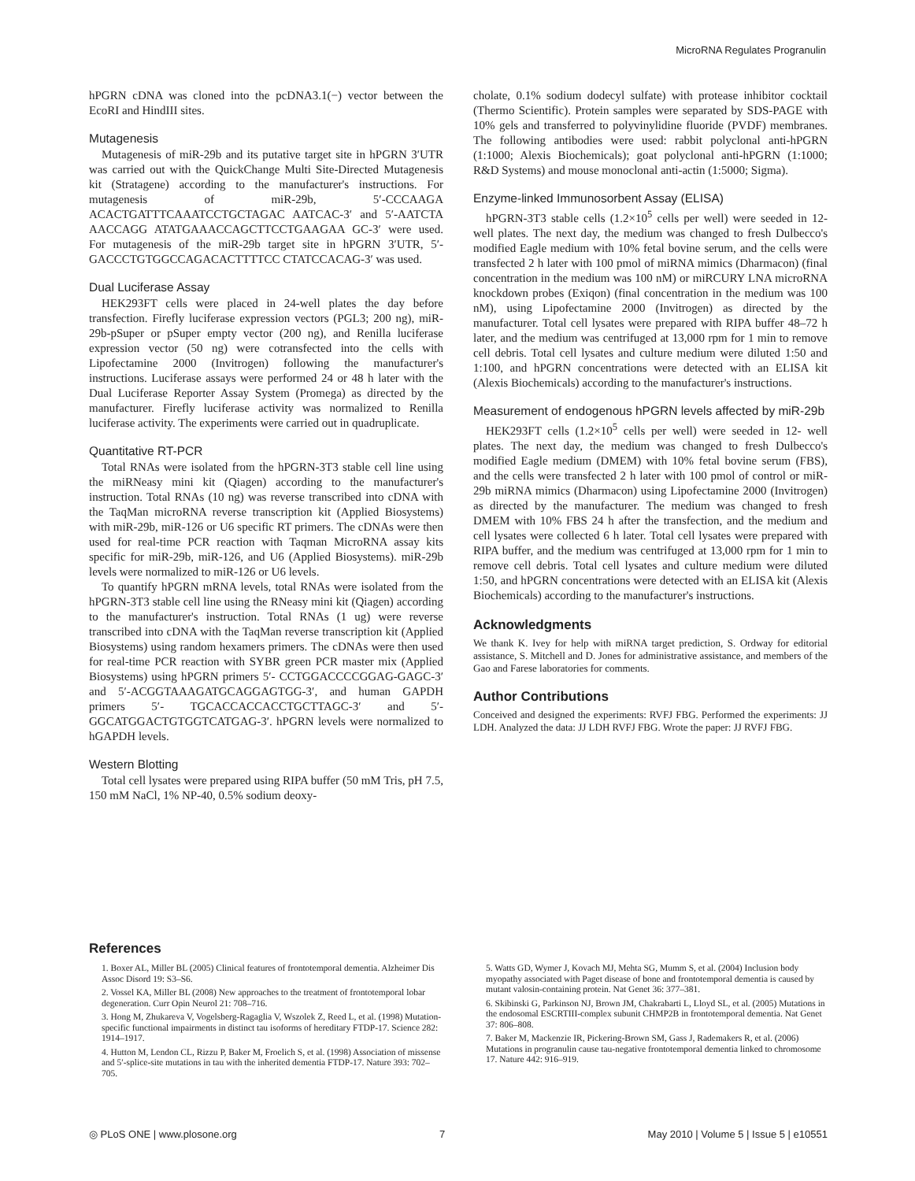MicroRNA Regulates Progranulin
hPGRN cDNA was cloned into the pcDNA3.1(−) vector between the EcoRI and HindIII sites.
Mutagenesis
Mutagenesis of miR-29b and its putative target site in hPGRN 3′UTR was carried out with the QuickChange Multi Site-Directed Mutagenesis kit (Stratagene) according to the manufacturer's instructions. For mutagenesis of miR-29b, 5′-CCCAAGA ACACTGATTTCAAATCCTGCTAGAC AATCAC-3′ and 5′-AATCTA AACCAGG ATATGAAACCAGCTTCCTGAAGAA GC-3′ were used. For mutagenesis of the miR-29b target site in hPGRN 3′UTR, 5′-GACCCTGTGGCCAGACACTTTTCC CTATCCACAG-3′ was used.
Dual Luciferase Assay
HEK293FT cells were placed in 24-well plates the day before transfection. Firefly luciferase expression vectors (PGL3; 200 ng), miR-29b-pSuper or pSuper empty vector (200 ng), and Renilla luciferase expression vector (50 ng) were cotransfected into the cells with Lipofectamine 2000 (Invitrogen) following the manufacturer's instructions. Luciferase assays were performed 24 or 48 h later with the Dual Luciferase Reporter Assay System (Promega) as directed by the manufacturer. Firefly luciferase activity was normalized to Renilla luciferase activity. The experiments were carried out in quadruplicate.
Quantitative RT-PCR
Total RNAs were isolated from the hPGRN-3T3 stable cell line using the miRNeasy mini kit (Qiagen) according to the manufacturer's instruction. Total RNAs (10 ng) was reverse transcribed into cDNA with the TaqMan microRNA reverse transcription kit (Applied Biosystems) with miR-29b, miR-126 or U6 specific RT primers. The cDNAs were then used for real-time PCR reaction with Taqman MicroRNA assay kits specific for miR-29b, miR-126, and U6 (Applied Biosystems). miR-29b levels were normalized to miR-126 or U6 levels.
To quantify hPGRN mRNA levels, total RNAs were isolated from the hPGRN-3T3 stable cell line using the RNeasy mini kit (Qiagen) according to the manufacturer's instruction. Total RNAs (1 ug) were reverse transcribed into cDNA with the TaqMan reverse transcription kit (Applied Biosystems) using random hexamers primers. The cDNAs were then used for real-time PCR reaction with SYBR green PCR master mix (Applied Biosystems) using hPGRN primers 5′- CCTGGACCCCGGAG-GAGC-3′ and 5′-ACGGTAAAGATGCAGGAGTGG-3′, and human GAPDH primers 5′- TGCACCACCACCTGCTTAGC-3′ and 5′- GGCATGGACTGTGGTCATGAG-3′. hPGRN levels were normalized to hGAPDH levels.
Western Blotting
Total cell lysates were prepared using RIPA buffer (50 mM Tris, pH 7.5, 150 mM NaCl, 1% NP-40, 0.5% sodium deoxy-
cholate, 0.1% sodium dodecyl sulfate) with protease inhibitor cocktail (Thermo Scientific). Protein samples were separated by SDS-PAGE with 10% gels and transferred to polyvinylidine fluoride (PVDF) membranes. The following antibodies were used: rabbit polyclonal anti-hPGRN (1:1000; Alexis Biochemicals); goat polyclonal anti-hPGRN (1:1000; R&D Systems) and mouse monoclonal anti-actin (1:5000; Sigma).
Enzyme-linked Immunosorbent Assay (ELISA)
hPGRN-3T3 stable cells (1.2×10<sup>5</sup> cells per well) were seeded in 12-well plates. The next day, the medium was changed to fresh Dulbecco's modified Eagle medium with 10% fetal bovine serum, and the cells were transfected 2 h later with 100 pmol of miRNA mimics (Dharmacon) (final concentration in the medium was 100 nM) or miRCURY LNA microRNA knockdown probes (Exiqon) (final concentration in the medium was 100 nM), using Lipofectamine 2000 (Invitrogen) as directed by the manufacturer. Total cell lysates were prepared with RIPA buffer 48–72 h later, and the medium was centrifuged at 13,000 rpm for 1 min to remove cell debris. Total cell lysates and culture medium were diluted 1:50 and 1:100, and hPGRN concentrations were detected with an ELISA kit (Alexis Biochemicals) according to the manufacturer's instructions.
Measurement of endogenous hPGRN levels affected by miR-29b
HEK293FT cells (1.2×10<sup>5</sup> cells per well) were seeded in 12- well plates. The next day, the medium was changed to fresh Dulbecco's modified Eagle medium (DMEM) with 10% fetal bovine serum (FBS), and the cells were transfected 2 h later with 100 pmol of control or miR-29b miRNA mimics (Dharmacon) using Lipofectamine 2000 (Invitrogen) as directed by the manufacturer. The medium was changed to fresh DMEM with 10% FBS 24 h after the transfection, and the medium and cell lysates were collected 6 h later. Total cell lysates were prepared with RIPA buffer, and the medium was centrifuged at 13,000 rpm for 1 min to remove cell debris. Total cell lysates and culture medium were diluted 1:50, and hPGRN concentrations were detected with an ELISA kit (Alexis Biochemicals) according to the manufacturer's instructions.
Acknowledgments
We thank K. Ivey for help with miRNA target prediction, S. Ordway for editorial assistance, S. Mitchell and D. Jones for administrative assistance, and members of the Gao and Farese laboratories for comments.
Author Contributions
Conceived and designed the experiments: RVFJ FBG. Performed the experiments: JJ LDH. Analyzed the data: JJ LDH RVFJ FBG. Wrote the paper: JJ RVFJ FBG.
References
1. Boxer AL, Miller BL (2005) Clinical features of frontotemporal dementia. Alzheimer Dis Assoc Disord 19: S3–S6.
2. Vossel KA, Miller BL (2008) New approaches to the treatment of frontotemporal lobar degeneration. Curr Opin Neurol 21: 708–716.
3. Hong M, Zhukareva V, Vogelsberg-Ragaglia V, Wszolek Z, Reed L, et al. (1998) Mutation-specific functional impairments in distinct tau isoforms of hereditary FTDP-17. Science 282: 1914–1917.
4. Hutton M, Lendon CL, Rizzu P, Baker M, Froelich S, et al. (1998) Association of missense and 5′-splice-site mutations in tau with the inherited dementia FTDP-17. Nature 393: 702–705.
5. Watts GD, Wymer J, Kovach MJ, Mehta SG, Mumm S, et al. (2004) Inclusion body myopathy associated with Paget disease of bone and frontotemporal dementia is caused by mutant valosin-containing protein. Nat Genet 36: 377–381.
6. Skibinski G, Parkinson NJ, Brown JM, Chakrabarti L, Lloyd SL, et al. (2005) Mutations in the endosomal ESCRTIII-complex subunit CHMP2B in frontotemporal dementia. Nat Genet 37: 806–808.
7. Baker M, Mackenzie IR, Pickering-Brown SM, Gass J, Rademakers R, et al. (2006) Mutations in progranulin cause tau-negative frontotemporal dementia linked to chromosome 17. Nature 442: 916–919.
◎ PLoS ONE | www.plosone.org 7 May 2010 | Volume 5 | Issue 5 | e10551